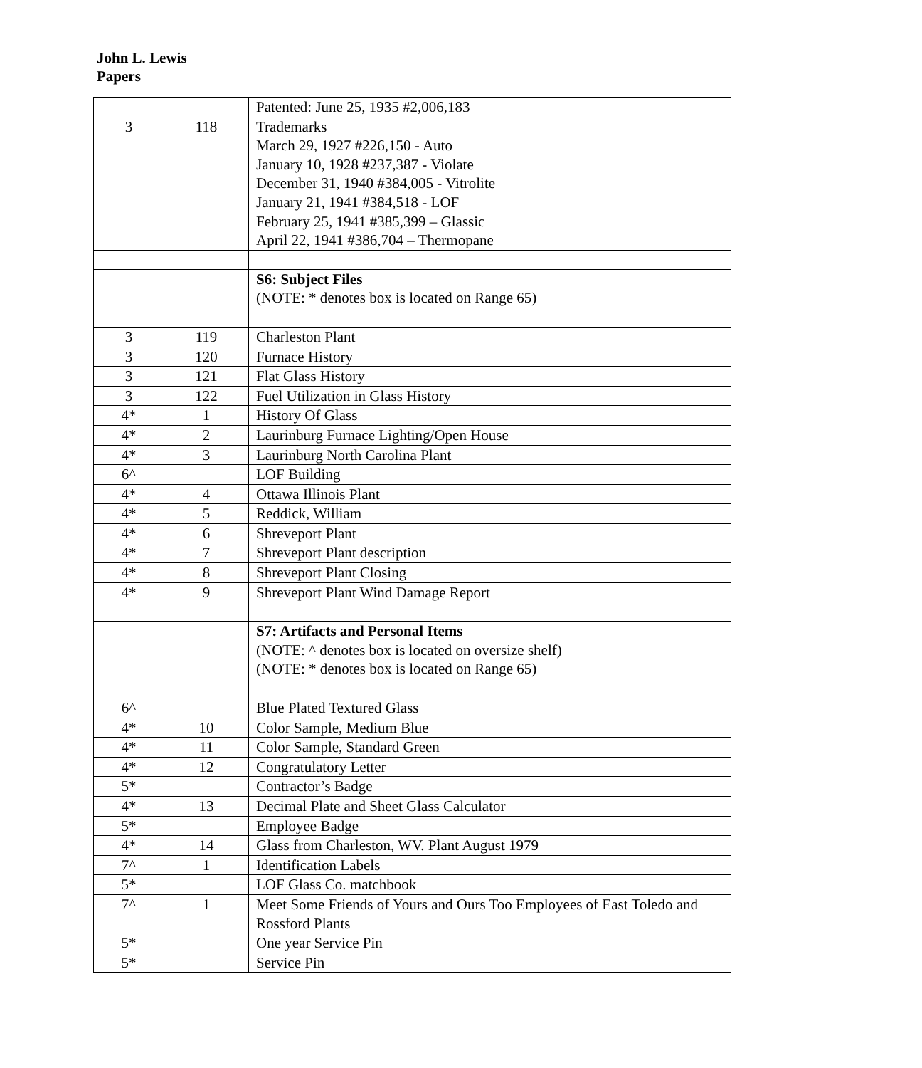John L. Lewis
Papers
| | | Patented: June 25, 1935 #2,006,183 |
| 3 | 118 | Trademarks March 29, 1927 #226,150 - Auto January 10, 1928 #237,387 - Violate December 31, 1940 #384,005 - Vitrolite January 21, 1941 #384,518 - LOF February 25, 1941 #385,399 – Glassic April 22, 1941 #386,704 – Thermopane |
| | | S6: Subject Files (NOTE: * denotes box is located on Range 65) |
| 3 | 119 | Charleston Plant |
| 3 | 120 | Furnace History |
| 3 | 121 | Flat Glass History |
| 3 | 122 | Fuel Utilization in Glass History |
| 4* | 1 | History Of Glass |
| 4* | 2 | Laurinburg Furnace Lighting/Open House |
| 4* | 3 | Laurinburg North Carolina Plant |
| 6^ | | LOF Building |
| 4* | 4 | Ottawa Illinois Plant |
| 4* | 5 | Reddick, William |
| 4* | 6 | Shreveport Plant |
| 4* | 7 | Shreveport Plant description |
| 4* | 8 | Shreveport Plant Closing |
| 4* | 9 | Shreveport Plant Wind Damage Report |
| | | S7: Artifacts and Personal Items (NOTE: ^ denotes box is located on oversize shelf) (NOTE: * denotes box is located on Range 65) |
| 6^ | | Blue Plated Textured Glass |
| 4* | 10 | Color Sample, Medium Blue |
| 4* | 11 | Color Sample, Standard Green |
| 4* | 12 | Congratulatory Letter |
| 5* | | Contractor’s Badge |
| 4* | 13 | Decimal Plate and Sheet Glass Calculator |
| 5* | | Employee Badge |
| 4* | 14 | Glass from Charleston, WV. Plant August 1979 |
| 7^ | 1 | Identification Labels |
| 5* | | LOF Glass Co. matchbook |
| 7^ | 1 | Meet Some Friends of Yours and Ours Too Employees of East Toledo and Rossford Plants |
| 5* | | One year Service Pin |
| 5* | | Service Pin |